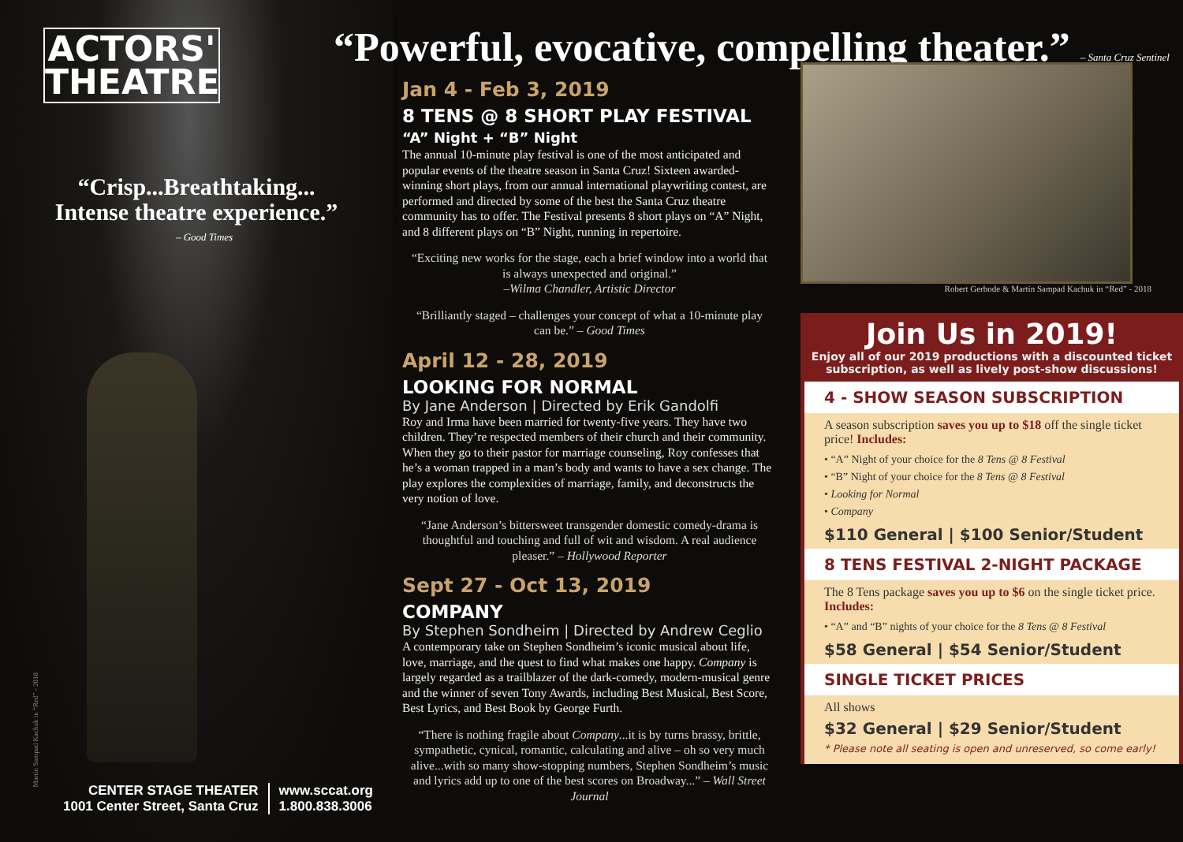ACTORS'
THEATRE
“Crisp...Breathtaking...
Intense theatre experience.”
– Good Times
Martin Sampad Kachuk in “Red” - 2018
CENTER STAGE THEATER
1001 Center Street, Santa Cruz
www.sccat.org
1.800.838.3006
“Powerful, evocative, compelling theater.” – Santa Cruz Sentinel
Jan 4 - Feb 3, 2019
8 TENS @ 8 SHORT PLAY FESTIVAL
“A” Night + “B” Night
The annual 10-minute play festival is one of the most anticipated and popular events of the theatre season in Santa Cruz! Sixteen awarded-winning short plays, from our annual international playwriting contest, are performed and directed by some of the best the Santa Cruz theatre community has to offer. The Festival presents 8 short plays on “A” Night, and 8 different plays on “B” Night, running in repertoire.
“Exciting new works for the stage, each a brief window into a world that is always unexpected and original.”
–Wilma Chandler, Artistic Director
“Brilliantly staged – challenges your concept of what a 10-minute play can be.” – Good Times
April 12 - 28, 2019
LOOKING FOR NORMAL
By Jane Anderson | Directed by Erik Gandolfi
Roy and Irma have been married for twenty-five years. They have two children. They’re respected members of their church and their community. When they go to their pastor for marriage counseling, Roy confesses that he’s a woman trapped in a man’s body and wants to have a sex change. The play explores the complexities of marriage, family, and deconstructs the very notion of love.
“Jane Anderson’s bittersweet transgender domestic comedy-drama is thoughtful and touching and full of wit and wisdom. A real audience pleaser.” – Hollywood Reporter
Sept 27 - Oct 13, 2019
COMPANY
By Stephen Sondheim | Directed by Andrew Ceglio
A contemporary take on Stephen Sondheim’s iconic musical about life, love, marriage, and the quest to find what makes one happy. Company is largely regarded as a trailblazer of the dark-comedy, modern-musical genre and the winner of seven Tony Awards, including Best Musical, Best Score, Best Lyrics, and Best Book by George Furth.
“There is nothing fragile about Company...it is by turns brassy, brittle, sympathetic, cynical, romantic, calculating and alive – oh so very much alive...with so many show-stopping numbers, Stephen Sondheim’s music and lyrics add up to one of the best scores on Broadway...” – Wall Street Journal
Robert Gerbode & Martin Sampad Kachuk in “Red” - 2018
Join Us in 2019!
Enjoy all of our 2019 productions with a discounted ticket subscription, as well as lively post-show discussions!
4 - SHOW SEASON SUBSCRIPTION
A season subscription saves you up to $18 off the single ticket price! Includes:
• “A” Night of your choice for the 8 Tens @ 8 Festival
• “B” Night of your choice for the 8 Tens @ 8 Festival
• Looking for Normal
• Company
$110 General | $100 Senior/Student
8 TENS FESTIVAL 2-NIGHT PACKAGE
The 8 Tens package saves you up to $6 on the single ticket price. Includes:
• “A” and “B” nights of your choice for the 8 Tens @ 8 Festival
$58 General | $54 Senior/Student
SINGLE TICKET PRICES
All shows
$32 General | $29 Senior/Student
* Please note all seating is open and unreserved, so come early!